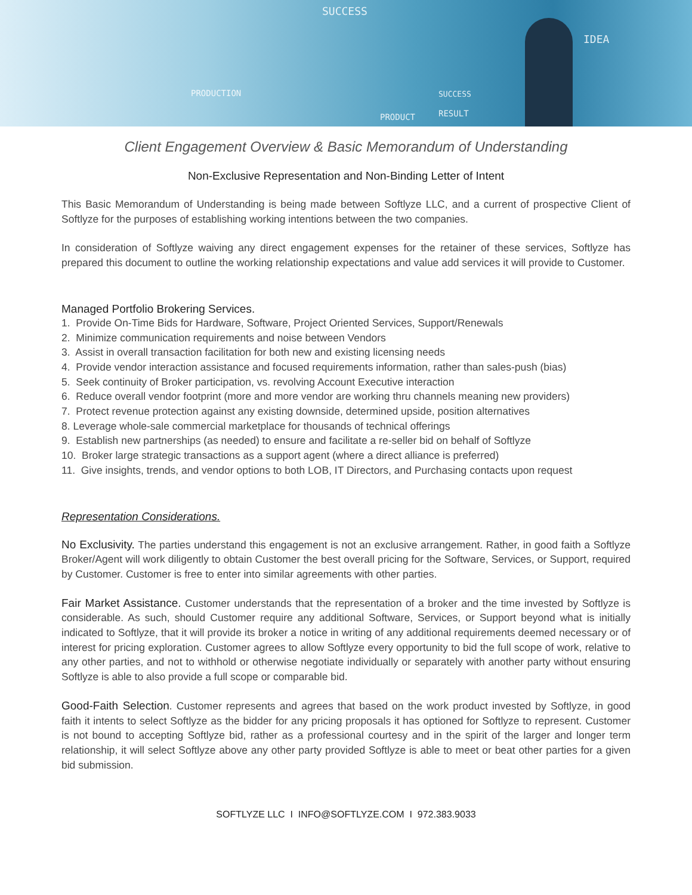SUCCESS
PRODUCTION SUCCESS
PRODUCT RESULT
IDEA
Client Engagement Overview & Basic Memorandum of Understanding
Non-Exclusive Representation and Non-Binding Letter of Intent
This Basic Memorandum of Understanding is being made between Softlyze LLC, and a current of prospective Client of Softlyze for the purposes of establishing working intentions between the two companies.
In consideration of Softlyze waiving any direct engagement expenses for the retainer of these services, Softlyze has prepared this document to outline the working relationship expectations and value add services it will provide to Customer.
Managed Portfolio Brokering Services.
1. Provide On-Time Bids for Hardware, Software, Project Oriented Services, Support/Renewals
2. Minimize communication requirements and noise between Vendors
3. Assist in overall transaction facilitation for both new and existing licensing needs
4. Provide vendor interaction assistance and focused requirements information, rather than sales-push (bias)
5. Seek continuity of Broker participation, vs. revolving Account Executive interaction
6. Reduce overall vendor footprint (more and more vendor are working thru channels meaning new providers)
7. Protect revenue protection against any existing downside, determined upside, position alternatives
8. Leverage whole-sale commercial marketplace for thousands of technical offerings
9. Establish new partnerships (as needed) to ensure and facilitate a re-seller bid on behalf of Softlyze
10. Broker large strategic transactions as a support agent (where a direct alliance is preferred)
11. Give insights, trends, and vendor options to both LOB, IT Directors, and Purchasing contacts upon request
Representation Considerations.
No Exclusivity. The parties understand this engagement is not an exclusive arrangement. Rather, in good faith a Softlyze Broker/Agent will work diligently to obtain Customer the best overall pricing for the Software, Services, or Support, required by Customer. Customer is free to enter into similar agreements with other parties.
Fair Market Assistance. Customer understands that the representation of a broker and the time invested by Softlyze is considerable. As such, should Customer require any additional Software, Services, or Support beyond what is initially indicated to Softlyze, that it will provide its broker a notice in writing of any additional requirements deemed necessary or of interest for pricing exploration. Customer agrees to allow Softlyze every opportunity to bid the full scope of work, relative to any other parties, and not to withhold or otherwise negotiate individually or separately with another party without ensuring Softlyze is able to also provide a full scope or comparable bid.
Good-Faith Selection. Customer represents and agrees that based on the work product invested by Softlyze, in good faith it intents to select Softlyze as the bidder for any pricing proposals it has optioned for Softlyze to represent. Customer is not bound to accepting Softlyze bid, rather as a professional courtesy and in the spirit of the larger and longer term relationship, it will select Softlyze above any other party provided Softlyze is able to meet or beat other parties for a given bid submission.
SOFTLYZE LLC I INFO@SOFTLYZE.COM I 972.383.9033